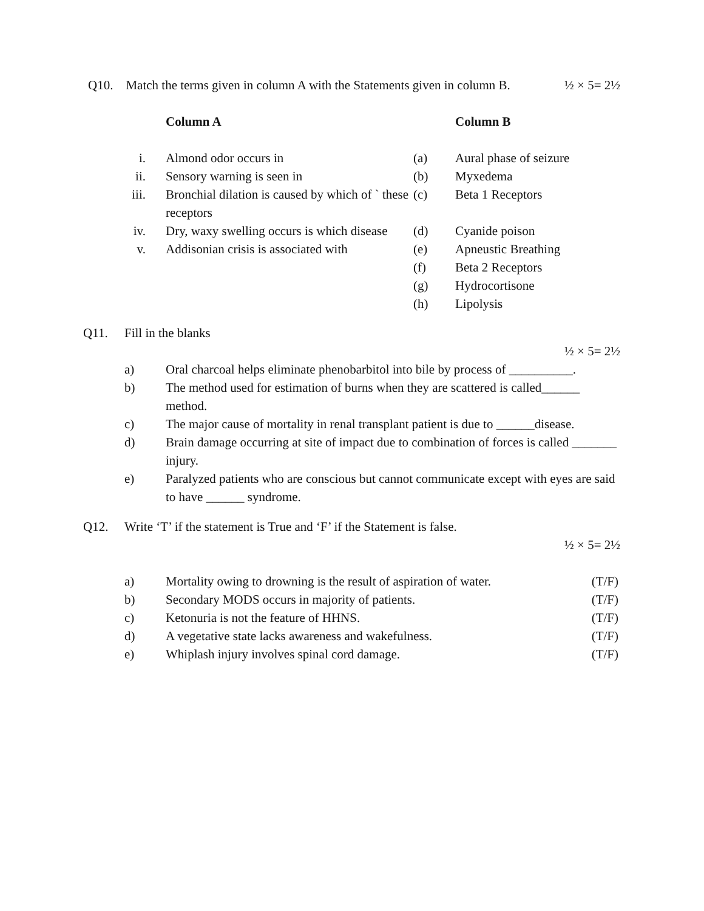Q10. Match the terms given in column A with the Statements given in column B. ½ × 5= 2½
| | Column A | | Column B |
| i. | Almond odor occurs in | (a) | Aural phase of seizure |
| ii. | Sensory warning is seen in | (b) | Myxedema |
| iii. | Bronchial dilation is caused by which of ` these receptors | (c) | Beta 1 Receptors |
| iv. | Dry, waxy swelling occurs is which disease | (d) | Cyanide poison |
| v. | Addisonian crisis is associated with | (e) | Apneustic Breathing |
| | | (f) | Beta 2 Receptors |
| | | (g) | Hydrocortisone |
| | | (h) | Lipolysis |
Q11. Fill in the blanks
½ × 5= 2½
| a) | Oral charcoal helps eliminate phenobarbitol into bile by process of __________. |
| b) | The method used for estimation of burns when they are scattered is called______ method. |
| c) | The major cause of mortality in renal transplant patient is due to ______disease. |
| d) | Brain damage occurring at site of impact due to combination of forces is called _______ injury. |
| e) | Paralyzed patients who are conscious but cannot communicate except with eyes are said to have ______ syndrome. |
Q12. Write ‘T’ if the statement is True and ‘F’ if the Statement is false.
½ × 5= 2½
| a) | Mortality owing to drowning is the result of aspiration of water. | (T/F) |
| b) | Secondary MODS occurs in majority of patients. | (T/F) |
| c) | Ketonuria is not the feature of HHNS. | (T/F) |
| d) | A vegetative state lacks awareness and wakefulness. | (T/F) |
| e) | Whiplash injury involves spinal cord damage. | (T/F) |